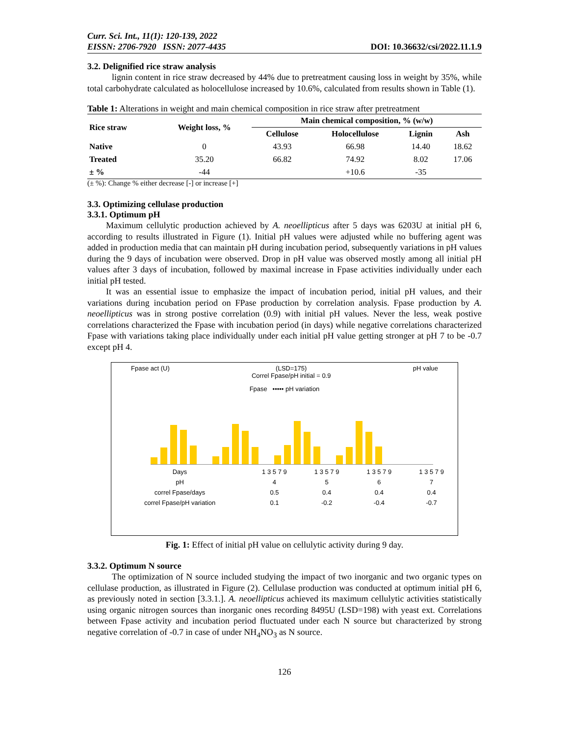Curr. Sci. Int., 11(1): 120-139, 2022
EISSN: 2706-7920 ISSN: 2077-4435
DOI: 10.36632/csi/2022.11.1.9
3.2. Delignified rice straw analysis
lignin content in rice straw decreased by 44% due to pretreatment causing loss in weight by 35%, while total carbohydrate calculated as holocellulose increased by 10.6%, calculated from results shown in Table (1).
Table 1: Alterations in weight and main chemical composition in rice straw after pretreatment
| Rice straw | Weight loss, % | Main chemical composition, % (w/w) | | | |
| --- | --- | --- | --- | --- | --- |
| | | Cellulose | Holocellulose | Lignin | Ash |
| Native | 0 | 43.93 | 66.98 | 14.40 | 18.62 |
| Treated | 35.20 | 66.82 | 74.92 | 8.02 | 17.06 |
| ± % | -44 | | +10.6 | -35 | |
(± %): Change % either decrease [-] or increase [+]
3.3. Optimizing cellulase production
3.3.1. Optimum pH
Maximum cellulytic production achieved by A. neoellipticus after 5 days was 6203U at initial pH 6, according to results illustrated in Figure (1). Initial pH values were adjusted while no buffering agent was added in production media that can maintain pH during incubation period, subsequently variations in pH values during the 9 days of incubation were observed. Drop in pH value was observed mostly among all initial pH values after 3 days of incubation, followed by maximal increase in Fpase activities individually under each initial pH tested.
It was an essential issue to emphasize the impact of incubation period, initial pH values, and their variations during incubation period on FPase production by correlation analysis. Fpase production by A. neoellipticus was in strong postive correlation (0.9) with initial pH values. Never the less, weak postive correlations characterized the Fpase with incubation period (in days) while negative correlations characterized Fpase with variations taking place individually under each initial pH value getting stronger at pH 7 to be -0.7 except pH 4.
Fpase act (U) (LSD=175)
Correl Fpase/pH initial = 0.9 pH value
Fpase ••••• pH variation
| Days | 1 3 5 7 9 | 1 3 5 7 9 | 1 3 5 7 9 | 1 3 5 7 9 |
| pH | 4 | 5 | 6 | 7 |
| correl Fpase/days | 0.5 | 0.4 | 0.4 | 0.4 |
| correl Fpase/pH variation | 0.1 | -0.2 | -0.4 | -0.7 |
Fig. 1: Effect of initial pH value on cellulytic activity during 9 day.
3.3.2. Optimum N source
The optimization of N source included studying the impact of two inorganic and two organic types on cellulase production, as illustrated in Figure (2). Cellulase production was conducted at optimum initial pH 6, as previously noted in section [3.3.1.]. A. neoellipticus achieved its maximum cellulytic activities statistically using organic nitrogen sources than inorganic ones recording 8495U (LSD=198) with yeast ext. Correlations between Fpase activity and incubation period fluctuated under each N source but characterized by strong negative correlation of -0.7 in case of under NH<sub>4</sub>NO<sub>3</sub> as N source.
126